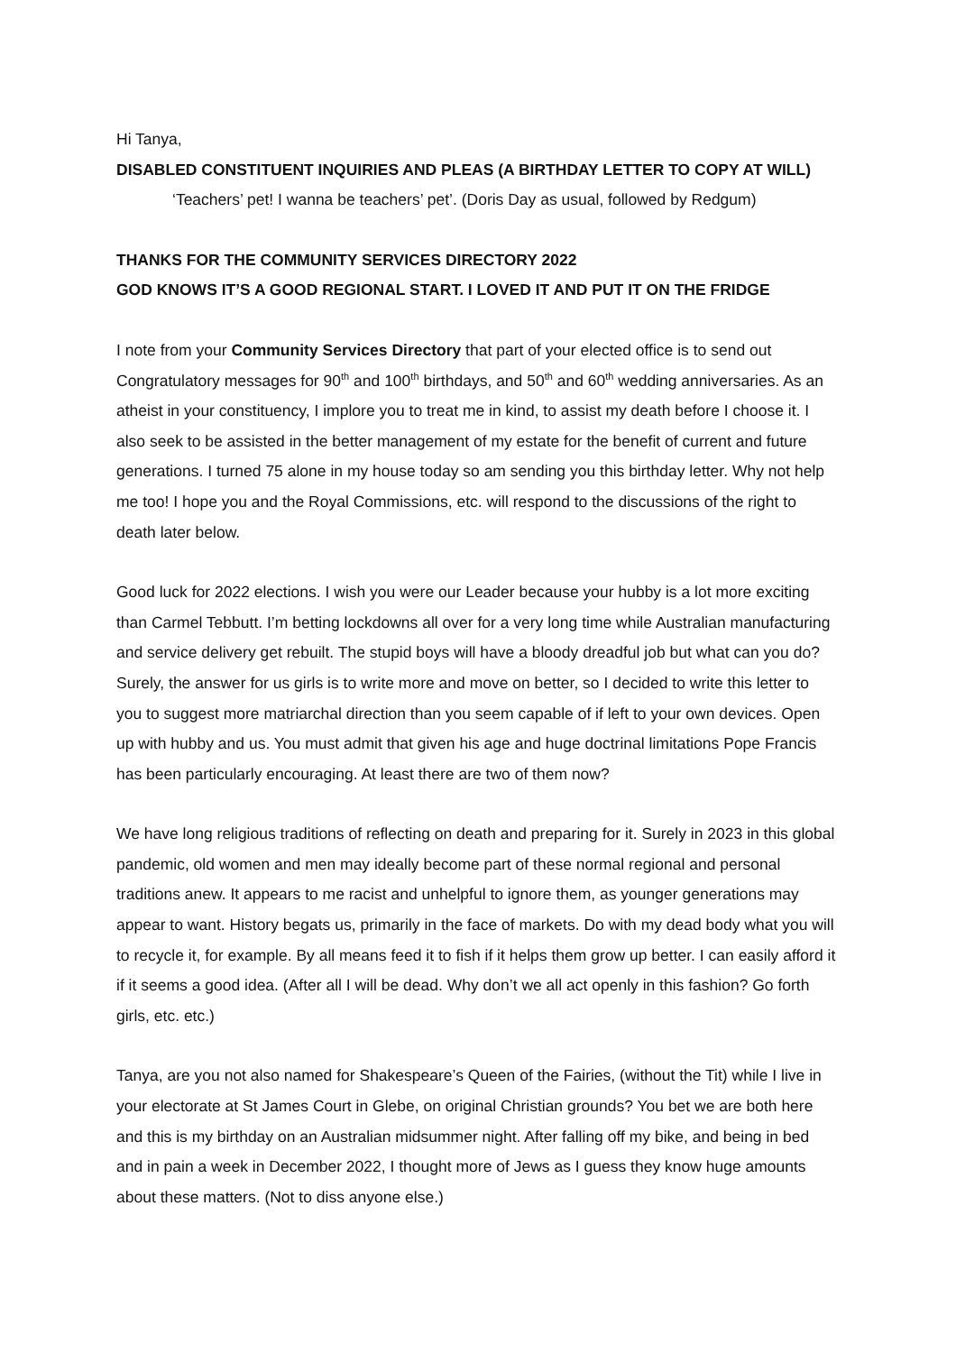Hi Tanya,
DISABLED CONSTITUENT INQUIRIES AND PLEAS (A BIRTHDAY LETTER TO COPY AT WILL)
‘Teachers’ pet! I wanna be teachers’ pet’. (Doris Day as usual, followed by Redgum)
THANKS FOR THE COMMUNITY SERVICES DIRECTORY 2022
GOD KNOWS IT’S A GOOD REGIONAL START. I LOVED IT AND PUT IT ON THE FRIDGE
I note from your Community Services Directory that part of your elected office is to send out Congratulatory messages for 90<sup>th</sup> and 100<sup>th</sup> birthdays, and 50<sup>th</sup> and 60<sup>th</sup> wedding anniversaries. As an atheist in your constituency, I implore you to treat me in kind, to assist my death before I choose it. I also seek to be assisted in the better management of my estate for the benefit of current and future generations. I turned 75 alone in my house today so am sending you this birthday letter. Why not help me too! I hope you and the Royal Commissions, etc. will respond to the discussions of the right to death later below.
Good luck for 2022 elections. I wish you were our Leader because your hubby is a lot more exciting than Carmel Tebbutt. I’m betting lockdowns all over for a very long time while Australian manufacturing and service delivery get rebuilt. The stupid boys will have a bloody dreadful job but what can you do? Surely, the answer for us girls is to write more and move on better, so I decided to write this letter to you to suggest more matriarchal direction than you seem capable of if left to your own devices. Open up with hubby and us. You must admit that given his age and huge doctrinal limitations Pope Francis has been particularly encouraging. At least there are two of them now?
We have long religious traditions of reflecting on death and preparing for it. Surely in 2023 in this global pandemic, old women and men may ideally become part of these normal regional and personal traditions anew. It appears to me racist and unhelpful to ignore them, as younger generations may appear to want. History begats us, primarily in the face of markets. Do with my dead body what you will to recycle it, for example. By all means feed it to fish if it helps them grow up better. I can easily afford it if it seems a good idea. (After all I will be dead. Why don’t we all act openly in this fashion? Go forth girls, etc. etc.)
Tanya, are you not also named for Shakespeare’s Queen of the Fairies, (without the Tit) while I live in your electorate at St James Court in Glebe, on original Christian grounds? You bet we are both here and this is my birthday on an Australian midsummer night. After falling off my bike, and being in bed and in pain a week in December 2022, I thought more of Jews as I guess they know huge amounts about these matters. (Not to diss anyone else.)